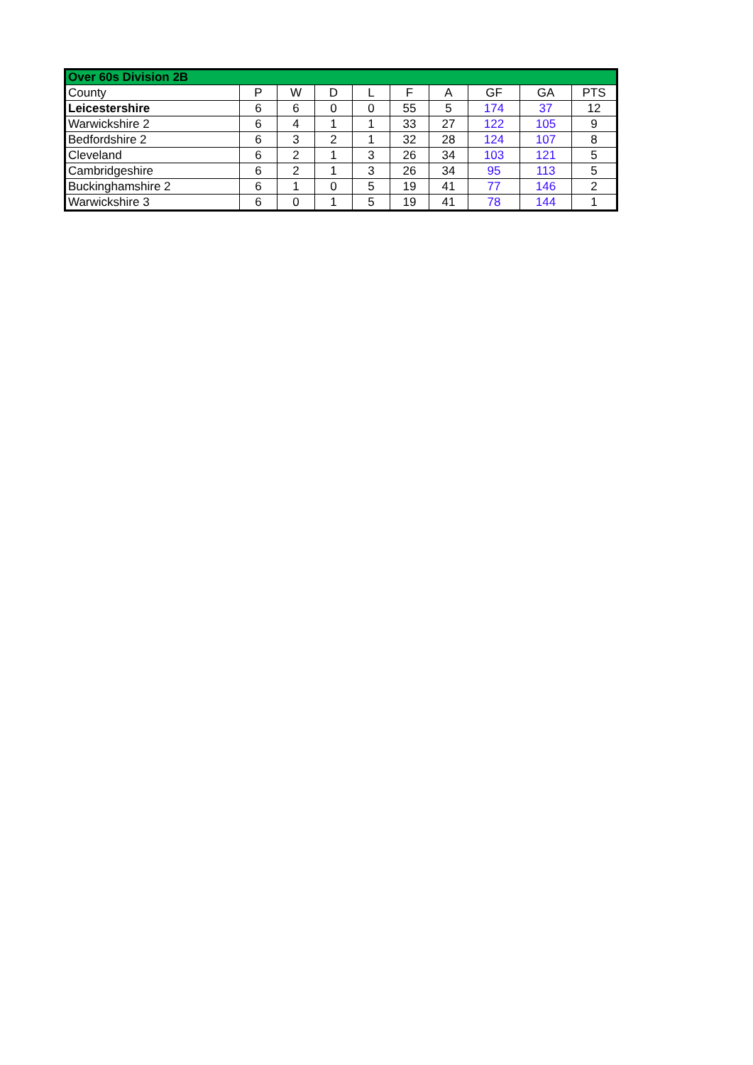| Over 60s Division 2B | | | | | | | | | |
| --- | --- | --- | --- | --- | --- | --- | --- | --- | --- |
| County | P | W | D | L | F | A | GF | GA | PTS |
| Leicestershire | 6 | 6 | 0 | 0 | 55 | 5 | 174 | 37 | 12 |
| Warwickshire 2 | 6 | 4 | 1 | 1 | 33 | 27 | 122 | 105 | 9 |
| Bedfordshire 2 | 6 | 3 | 2 | 1 | 32 | 28 | 124 | 107 | 8 |
| Cleveland | 6 | 2 | 1 | 3 | 26 | 34 | 103 | 121 | 5 |
| Cambridgeshire | 6 | 2 | 1 | 3 | 26 | 34 | 95 | 113 | 5 |
| Buckinghamshire 2 | 6 | 1 | 0 | 5 | 19 | 41 | 77 | 146 | 2 |
| Warwickshire 3 | 6 | 0 | 1 | 5 | 19 | 41 | 78 | 144 | 1 |